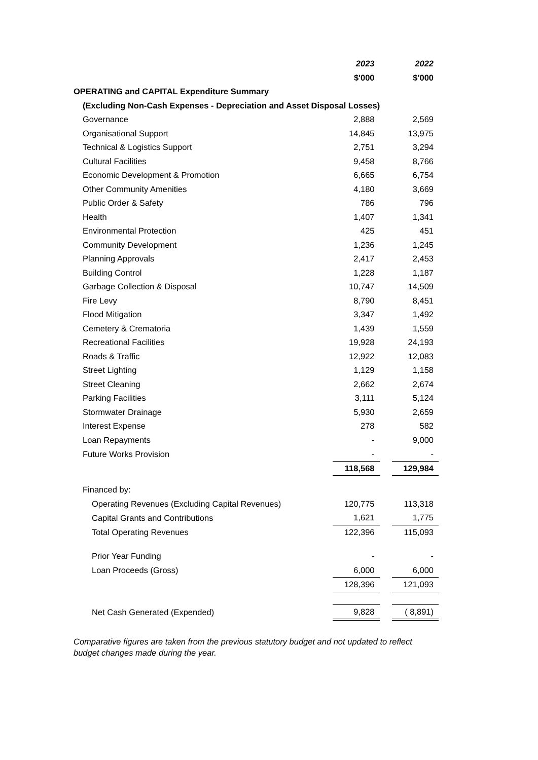| | 2023 | | 2022 |
| | $'000 | | $'000 |
| OPERATING and CAPITAL Expenditure Summary | | | |
| (Excluding Non-Cash Expenses - Depreciation and Asset Disposal Losses) | | | |
| Governance | 2,888 | | 2,569 |
| Organisational Support | 14,845 | | 13,975 |
| Technical & Logistics Support | 2,751 | | 3,294 |
| Cultural Facilities | 9,458 | | 8,766 |
| Economic Development & Promotion | 6,665 | | 6,754 |
| Other Community Amenities | 4,180 | | 3,669 |
| Public Order & Safety | 786 | | 796 |
| Health | 1,407 | | 1,341 |
| Environmental Protection | 425 | | 451 |
| Community Development | 1,236 | | 1,245 |
| Planning Approvals | 2,417 | | 2,453 |
| Building Control | 1,228 | | 1,187 |
| Garbage Collection & Disposal | 10,747 | | 14,509 |
| Fire Levy | 8,790 | | 8,451 |
| Flood Mitigation | 3,347 | | 1,492 |
| Cemetery & Crematoria | 1,439 | | 1,559 |
| Recreational Facilities | 19,928 | | 24,193 |
| Roads & Traffic | 12,922 | | 12,083 |
| Street Lighting | 1,129 | | 1,158 |
| Street Cleaning | 2,662 | | 2,674 |
| Parking Facilities | 3,111 | | 5,124 |
| Stormwater Drainage | 5,930 | | 2,659 |
| Interest Expense | 278 | | 582 |
| Loan Repayments | - | | 9,000 |
| Future Works Provision | - | | - |
| | 118,568 | | 129,984 |
| Financed by: | | | |
| Operating Revenues (Excluding Capital Revenues) | 120,775 | | 113,318 |
| Capital Grants and Contributions | 1,621 | | 1,775 |
| Total Operating Revenues | 122,396 | | 115,093 |
| Prior Year Funding | - | | - |
| Loan Proceeds (Gross) | 6,000 | | 6,000 |
| | 128,396 | | 121,093 |
| Net Cash Generated (Expended) | 9,828 | | ( 8,891) |
Comparative figures are taken from the previous statutory budget and not updated to reflect budget changes made during the year.